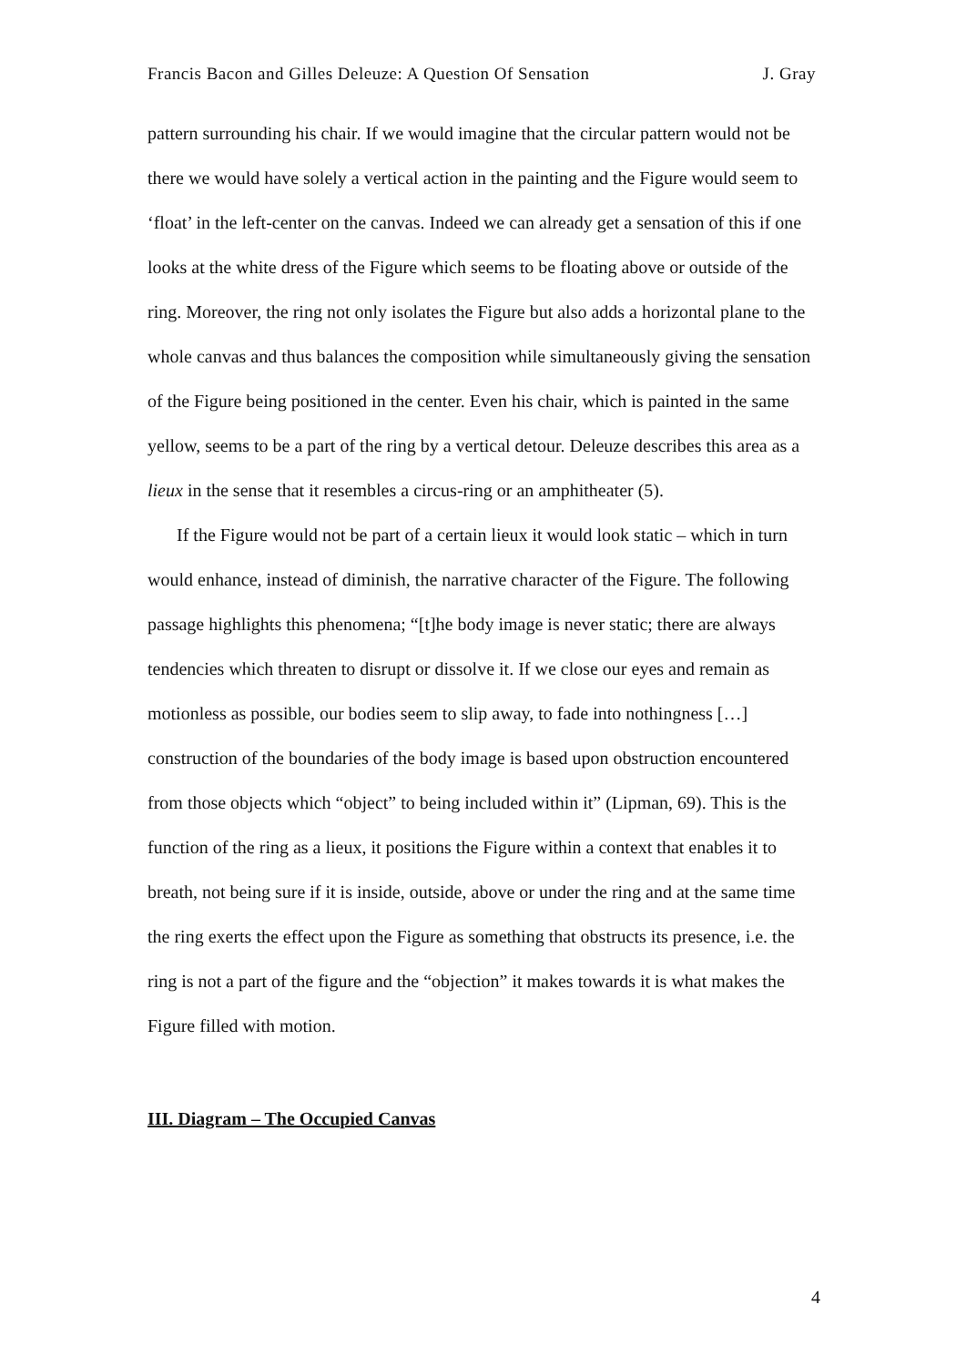Francis Bacon and Gilles Deleuze: A Question Of Sensation J. Gray
pattern surrounding his chair. If we would imagine that the circular pattern would not be there we would have solely a vertical action in the painting and the Figure would seem to ‘float’ in the left-center on the canvas. Indeed we can already get a sensation of this if one looks at the white dress of the Figure which seems to be floating above or outside of the ring. Moreover, the ring not only isolates the Figure but also adds a horizontal plane to the whole canvas and thus balances the composition while simultaneously giving the sensation of the Figure being positioned in the center. Even his chair, which is painted in the same yellow, seems to be a part of the ring by a vertical detour. Deleuze describes this area as a lieux in the sense that it resembles a circus-ring or an amphitheater (5).
If the Figure would not be part of a certain lieux it would look static – which in turn would enhance, instead of diminish, the narrative character of the Figure. The following passage highlights this phenomena; “[t]he body image is never static; there are always tendencies which threaten to disrupt or dissolve it. If we close our eyes and remain as motionless as possible, our bodies seem to slip away, to fade into nothingness […] construction of the boundaries of the body image is based upon obstruction encountered from those objects which “object” to being included within it” (Lipman, 69). This is the function of the ring as a lieux, it positions the Figure within a context that enables it to breath, not being sure if it is inside, outside, above or under the ring and at the same time the ring exerts the effect upon the Figure as something that obstructs its presence, i.e. the ring is not a part of the figure and the “objection” it makes towards it is what makes the Figure filled with motion.
III. Diagram – The Occupied Canvas
4